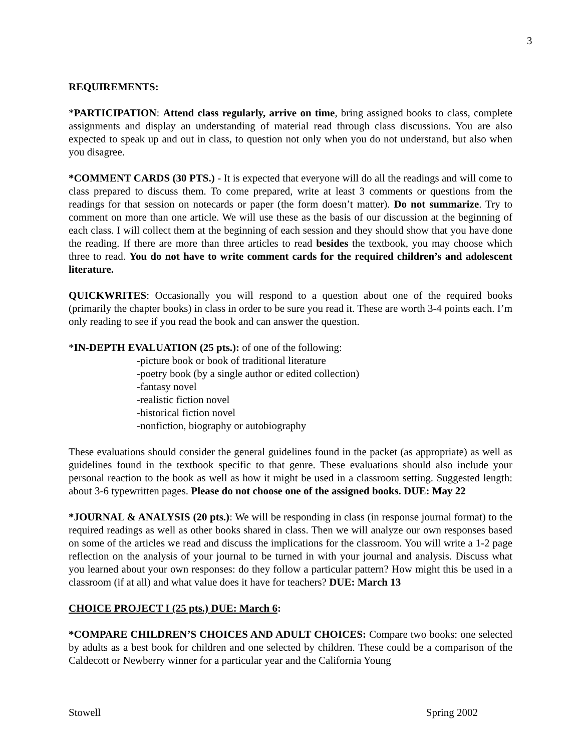3
REQUIREMENTS:
*PARTICIPATION: Attend class regularly, arrive on time, bring assigned books to class, complete assignments and display an understanding of material read through class discussions. You are also expected to speak up and out in class, to question not only when you do not understand, but also when you disagree.
*COMMENT CARDS (30 PTS.) - It is expected that everyone will do all the readings and will come to class prepared to discuss them. To come prepared, write at least 3 comments or questions from the readings for that session on notecards or paper (the form doesn’t matter). Do not summarize. Try to comment on more than one article. We will use these as the basis of our discussion at the beginning of each class. I will collect them at the beginning of each session and they should show that you have done the reading. If there are more than three articles to read besides the textbook, you may choose which three to read. You do not have to write comment cards for the required children’s and adolescent literature.
QUICKWRITES: Occasionally you will respond to a question about one of the required books (primarily the chapter books) in class in order to be sure you read it. These are worth 3-4 points each. I’m only reading to see if you read the book and can answer the question.
*IN-DEPTH EVALUATION (25 pts.): of one of the following:
-picture book or book of traditional literature
-poetry book (by a single author or edited collection)
-fantasy novel
-realistic fiction novel
-historical fiction novel
-nonfiction, biography or autobiography
These evaluations should consider the general guidelines found in the packet (as appropriate) as well as guidelines found in the textbook specific to that genre. These evaluations should also include your personal reaction to the book as well as how it might be used in a classroom setting. Suggested length: about 3-6 typewritten pages. Please do not choose one of the assigned books. DUE: May 22
*JOURNAL & ANALYSIS (20 pts.): We will be responding in class (in response journal format) to the required readings as well as other books shared in class. Then we will analyze our own responses based on some of the articles we read and discuss the implications for the classroom. You will write a 1-2 page reflection on the analysis of your journal to be turned in with your journal and analysis. Discuss what you learned about your own responses: do they follow a particular pattern? How might this be used in a classroom (if at all) and what value does it have for teachers? DUE: March 13
CHOICE PROJECT I (25 pts.) DUE: March 6:
*COMPARE CHILDREN’S CHOICES AND ADULT CHOICES: Compare two books: one selected by adults as a best book for children and one selected by children. These could be a comparison of the Caldecott or Newberry winner for a particular year and the California Young
Stowell Spring 2002